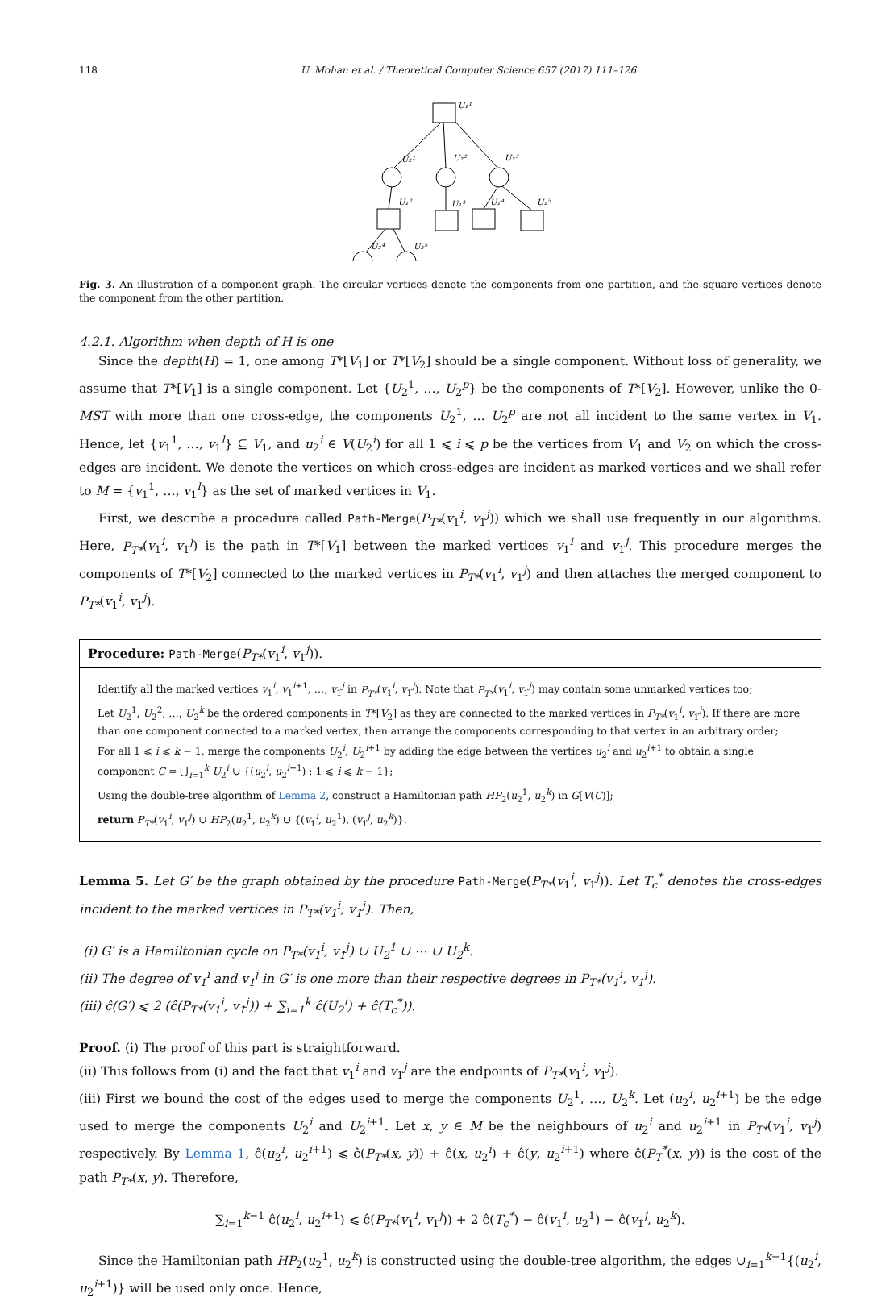118 U. Mohan et al. / Theoretical Computer Science 657 (2017) 111–126
U₁¹
U₂¹
U₂²
U₂³
U₁²
U₁³
U₁⁴
U₁⁵
U₂⁴
U₂⁵
Fig. 3. An illustration of a component graph. The circular vertices denote the components from one partition, and the square vertices denote the component from the other partition.
4.2.1. Algorithm when depth of H is one
Since the depth(H) = 1, one among T*[V<sub>1</sub>] or T*[V<sub>2</sub>] should be a single component. Without loss of generality, we assume that T*[V<sub>1</sub>] is a single component. Let {U<sub>2</sub><sup>1</sup>, …, U<sub>2</sub><sup>p</sup>} be the components of T*[V<sub>2</sub>]. However, unlike the 0-MST with more than one cross-edge, the components U<sub>2</sub><sup>1</sup>, … U<sub>2</sub><sup>p</sup> are not all incident to the same vertex in V<sub>1</sub>. Hence, let {v<sub>1</sub><sup>1</sup>, …, v<sub>1</sub><sup>l</sup>} ⊆ V<sub>1</sub>, and u<sub>2</sub><sup>i</sup> ∈ V(U<sub>2</sub><sup>i</sup>) for all 1 ⩽ i ⩽ p be the vertices from V<sub>1</sub> and V<sub>2</sub> on which the cross-edges are incident. We denote the vertices on which cross-edges are incident as marked vertices and we shall refer to M = {v<sub>1</sub><sup>1</sup>, …, v<sub>1</sub><sup>l</sup>} as the set of marked vertices in V<sub>1</sub>.
First, we describe a procedure called Path-Merge(P<sub>T*</sub>(v<sub>1</sub><sup>i</sup>, v<sub>1</sub><sup>j</sup>)) which we shall use frequently in our algorithms. Here, P<sub>T*</sub>(v<sub>1</sub><sup>i</sup>, v<sub>1</sub><sup>j</sup>) is the path in T*[V<sub>1</sub>] between the marked vertices v<sub>1</sub><sup>i</sup> and v<sub>1</sub><sup>j</sup>. This procedure merges the components of T*[V<sub>2</sub>] connected to the marked vertices in P<sub>T*</sub>(v<sub>1</sub><sup>i</sup>, v<sub>1</sub><sup>j</sup>) and then attaches the merged component to P<sub>T*</sub>(v<sub>1</sub><sup>i</sup>, v<sub>1</sub><sup>j</sup>).
Procedure: Path-Merge(P<sub>T*</sub>(v<sub>1</sub><sup>i</sup>, v<sub>1</sub><sup>j</sup>)).
Identify all the marked vertices v<sub>1</sub><sup>i</sup>, v<sub>1</sub><sup>i+1</sup>, …, v<sub>1</sub><sup>j</sup> in P<sub>T*</sub>(v<sub>1</sub><sup>i</sup>, v<sub>1</sub><sup>j</sup>). Note that P<sub>T*</sub>(v<sub>1</sub><sup>i</sup>, v<sub>1</sub><sup>j</sup>) may contain some unmarked vertices too;
Let U<sub>2</sub><sup>1</sup>, U<sub>2</sub><sup>2</sup>, …, U<sub>2</sub><sup>k</sup> be the ordered components in T*[V<sub>2</sub>] as they are connected to the marked vertices in P<sub>T*</sub>(v<sub>1</sub><sup>i</sup>, v<sub>1</sub><sup>j</sup>). If there are more than one component connected to a marked vertex, then arrange the components corresponding to that vertex in an arbitrary order;
For all 1 ⩽ i ⩽ k − 1, merge the components U<sub>2</sub><sup>i</sup>, U<sub>2</sub><sup>i+1</sup> by adding the edge between the vertices u<sub>2</sub><sup>i</sup> and u<sub>2</sub><sup>i+1</sup> to obtain a single component C = ⋃<sub>i=1</sub><sup>k</sup> U<sub>2</sub><sup>i</sup> ∪ {(u<sub>2</sub><sup>i</sup>, u<sub>2</sub><sup>i+1</sup>) : 1 ⩽ i ⩽ k − 1};
Using the double-tree algorithm of Lemma 2, construct a Hamiltonian path HP<sub>2</sub>(u<sub>2</sub><sup>1</sup>, u<sub>2</sub><sup>k</sup>) in G[V(C)];
return P<sub>T*</sub>(v<sub>1</sub><sup>i</sup>, v<sub>1</sub><sup>j</sup>) ∪ HP<sub>2</sub>(u<sub>2</sub><sup>1</sup>, u<sub>2</sub><sup>k</sup>) ∪ {(v<sub>1</sub><sup>i</sup>, u<sub>2</sub><sup>1</sup>), (v<sub>1</sub><sup>j</sup>, u<sub>2</sub><sup>k</sup>)}.
Lemma 5. Let G′ be the graph obtained by the procedure Path-Merge(P<sub>T*</sub>(v<sub>1</sub><sup>i</sup>, v<sub>1</sub><sup>j</sup>)). Let T<sub>c</sub><sup>*</sup> denotes the cross-edges incident to the marked vertices in P<sub>T*</sub>(v<sub>1</sub><sup>i</sup>, v<sub>1</sub><sup>j</sup>). Then,
(i) G′ is a Hamiltonian cycle on P<sub>T*</sub>(v<sub>1</sub><sup>i</sup>, v<sub>1</sub><sup>j</sup>) ∪ U<sub>2</sub><sup>1</sup> ∪ ⋯ ∪ U<sub>2</sub><sup>k</sup>.
(ii) The degree of v<sub>1</sub><sup>i</sup> and v<sub>1</sub><sup>j</sup> in G′ is one more than their respective degrees in P<sub>T*</sub>(v<sub>1</sub><sup>i</sup>, v<sub>1</sub><sup>j</sup>).
(iii) ĉ(G′) ⩽ 2 (ĉ(P<sub>T*</sub>(v<sub>1</sub><sup>i</sup>, v<sub>1</sub><sup>j</sup>)) + ∑<sub>i=1</sub><sup>k</sup> ĉ(U<sub>2</sub><sup>i</sup>) + ĉ(T<sub>c</sub><sup>*</sup>)).
Proof. (i) The proof of this part is straightforward.
(ii) This follows from (i) and the fact that v<sub>1</sub><sup>i</sup> and v<sub>1</sub><sup>j</sup> are the endpoints of P<sub>T*</sub>(v<sub>1</sub><sup>i</sup>, v<sub>1</sub><sup>j</sup>).
(iii) First we bound the cost of the edges used to merge the components U<sub>2</sub><sup>1</sup>, …, U<sub>2</sub><sup>k</sup>. Let (u<sub>2</sub><sup>i</sup>, u<sub>2</sub><sup>i+1</sup>) be the edge used to merge the components U<sub>2</sub><sup>i</sup> and U<sub>2</sub><sup>i+1</sup>. Let x, y ∈ M be the neighbours of u<sub>2</sub><sup>i</sup> and u<sub>2</sub><sup>i+1</sup> in P<sub>T*</sub>(v<sub>1</sub><sup>i</sup>, v<sub>1</sub><sup>j</sup>) respectively. By Lemma 1, ĉ(u<sub>2</sub><sup>i</sup>, u<sub>2</sub><sup>i+1</sup>) ⩽ ĉ(P<sub>T*</sub>(x, y)) + ĉ(x, u<sub>2</sub><sup>i</sup>) + ĉ(y, u<sub>2</sub><sup>i+1</sup>) where ĉ(P<sub>T</sub><sup>*</sup>(x, y)) is the cost of the path P<sub>T*</sub>(x, y). Therefore,
∑<sub>i=1</sub><sup>k−1</sup> ĉ(u<sub>2</sub><sup>i</sup>, u<sub>2</sub><sup>i+1</sup>) ⩽ ĉ(P<sub>T*</sub>(v<sub>1</sub><sup>i</sup>, v<sub>1</sub><sup>j</sup>)) + 2 ĉ(T<sub>c</sub><sup>*</sup>) − ĉ(v<sub>1</sub><sup>i</sup>, u<sub>2</sub><sup>1</sup>) − ĉ(v<sub>1</sub><sup>j</sup>, u<sub>2</sub><sup>k</sup>).
Since the Hamiltonian path HP<sub>2</sub>(u<sub>2</sub><sup>1</sup>, u<sub>2</sub><sup>k</sup>) is constructed using the double-tree algorithm, the edges ∪<sub>i=1</sub><sup>k−1</sup>{(u<sub>2</sub><sup>i</sup>, u<sub>2</sub><sup>i+1</sup>)} will be used only once. Hence,